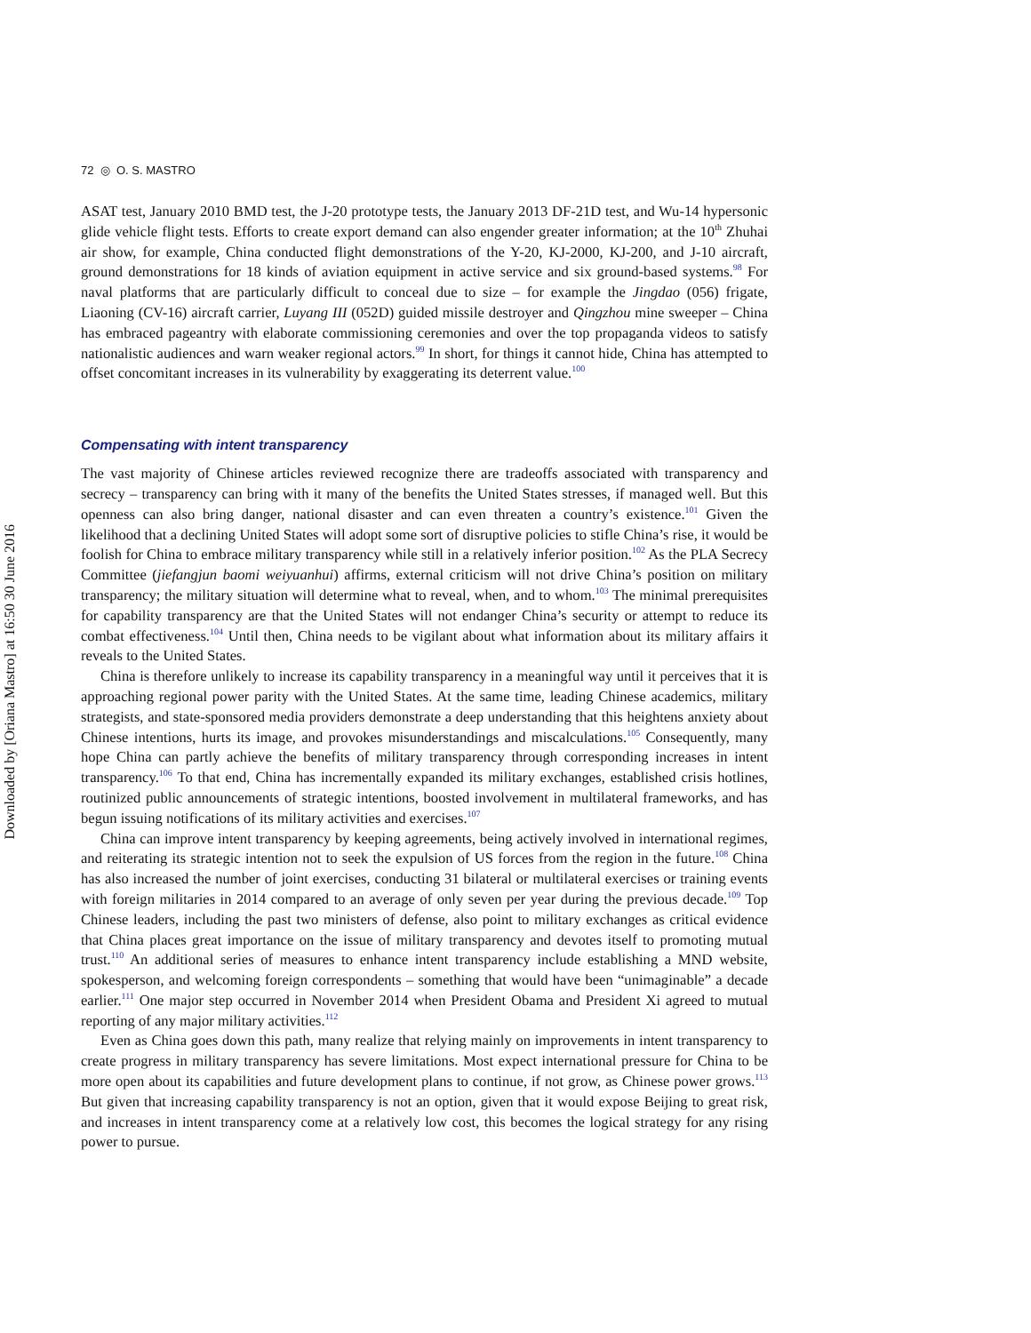Downloaded by [Oriana Mastro] at 16:50 30 June 2016
72 ◎ O. S. MASTRO
ASAT test, January 2010 BMD test, the J-20 prototype tests, the January 2013 DF-21D test, and Wu-14 hypersonic glide vehicle flight tests. Efforts to create export demand can also engender greater information; at the 10<sup>th</sup> Zhuhai air show, for example, China conducted flight demonstrations of the Y-20, KJ-2000, KJ-200, and J-10 aircraft, ground demonstrations for 18 kinds of aviation equipment in active service and six ground-based systems.<sup>98</sup> For naval platforms that are particularly difficult to conceal due to size – for example the Jingdao (056) frigate, Liaoning (CV-16) aircraft carrier, Luyang III (052D) guided missile destroyer and Qingzhou mine sweeper – China has embraced pageantry with elaborate commissioning ceremonies and over the top propaganda videos to satisfy nationalistic audiences and warn weaker regional actors.<sup>99</sup> In short, for things it cannot hide, China has attempted to offset concomitant increases in its vulnerability by exaggerating its deterrent value.<sup>100</sup>
Compensating with intent transparency
The vast majority of Chinese articles reviewed recognize there are tradeoffs associated with transparency and secrecy – transparency can bring with it many of the benefits the United States stresses, if managed well. But this openness can also bring danger, national disaster and can even threaten a country’s existence.<sup>101</sup> Given the likelihood that a declining United States will adopt some sort of disruptive policies to stifle China’s rise, it would be foolish for China to embrace military transparency while still in a relatively inferior position.<sup>102</sup> As the PLA Secrecy Committee (jiefangjun baomi weiyuanhui) affirms, external criticism will not drive China’s position on military transparency; the military situation will determine what to reveal, when, and to whom.<sup>103</sup> The minimal prerequisites for capability transparency are that the United States will not endanger China’s security or attempt to reduce its combat effectiveness.<sup>104</sup> Until then, China needs to be vigilant about what information about its military affairs it reveals to the United States.
China is therefore unlikely to increase its capability transparency in a meaningful way until it perceives that it is approaching regional power parity with the United States. At the same time, leading Chinese academics, military strategists, and state-sponsored media providers demonstrate a deep understanding that this heightens anxiety about Chinese intentions, hurts its image, and provokes misunderstandings and miscalculations.<sup>105</sup> Consequently, many hope China can partly achieve the benefits of military transparency through corresponding increases in intent transparency.<sup>106</sup> To that end, China has incrementally expanded its military exchanges, established crisis hotlines, routinized public announcements of strategic intentions, boosted involvement in multilateral frameworks, and has begun issuing notifications of its military activities and exercises.<sup>107</sup>
China can improve intent transparency by keeping agreements, being actively involved in international regimes, and reiterating its strategic intention not to seek the expulsion of US forces from the region in the future.<sup>108</sup> China has also increased the number of joint exercises, conducting 31 bilateral or multilateral exercises or training events with foreign militaries in 2014 compared to an average of only seven per year during the previous decade.<sup>109</sup> Top Chinese leaders, including the past two ministers of defense, also point to military exchanges as critical evidence that China places great importance on the issue of military transparency and devotes itself to promoting mutual trust.<sup>110</sup> An additional series of measures to enhance intent transparency include establishing a MND website, spokesperson, and welcoming foreign correspondents – something that would have been “unimaginable” a decade earlier.<sup>111</sup> One major step occurred in November 2014 when President Obama and President Xi agreed to mutual reporting of any major military activities.<sup>112</sup>
Even as China goes down this path, many realize that relying mainly on improvements in intent transparency to create progress in military transparency has severe limitations. Most expect international pressure for China to be more open about its capabilities and future development plans to continue, if not grow, as Chinese power grows.<sup>113</sup> But given that increasing capability transparency is not an option, given that it would expose Beijing to great risk, and increases in intent transparency come at a relatively low cost, this becomes the logical strategy for any rising power to pursue.